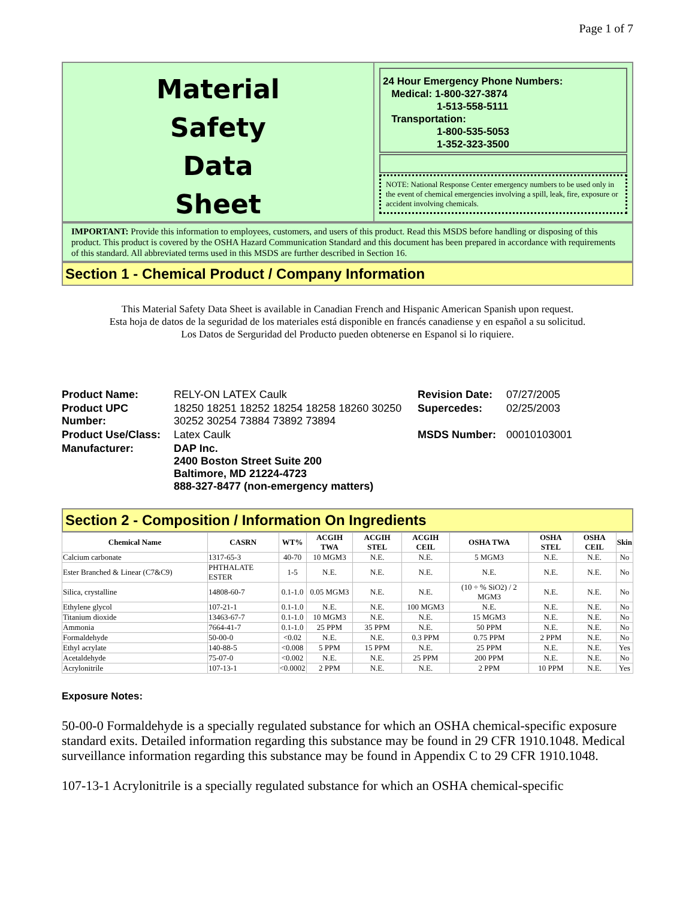Page 1 of 7
Material
Safety
Data
Sheet
24 Hour Emergency Phone Numbers:
Medical: 1-800-327-3874
1-513-558-5111
Transportation:
1-800-535-5053
1-352-323-3500
NOTE: National Response Center emergency numbers to be used only in the event of chemical emergencies involving a spill, leak, fire, exposure or accident involving chemicals.
IMPORTANT: Provide this information to employees, customers, and users of this product. Read this MSDS before handling or disposing of this product. This product is covered by the OSHA Hazard Communication Standard and this document has been prepared in accordance with requirements of this standard. All abbreviated terms used in this MSDS are further described in Section 16.
Section 1 - Chemical Product / Company Information
This Material Safety Data Sheet is available in Canadian French and Hispanic American Spanish upon request.
Esta hoja de datos de la seguridad de los materiales está disponible en francés canadiense y en español a su solicitud.
Los Datos de Serguridad del Producto pueden obtenerse en Espanol si lo riquiere.
| Product Name: | RELY-ON LATEX Caulk | Revision Date: | 07/27/2005 |
| Product UPC Number: | 18250 18251 18252 18254 18258 18260 30250 30252 30254 73884 73892 73894 | Supercedes: | 02/25/2003 |
| Product Use/Class: | Latex Caulk | MSDS Number: | 00010103001 |
| Manufacturer: | DAP Inc. 2400 Boston Street Suite 200 Baltimore, MD 21224-4723 888-327-8477 (non-emergency matters) | | |
Section 2 - Composition / Information On Ingredients
| Chemical Name | CASRN | WT% | ACGIH TWA | ACGIH STEL | ACGIH CEIL | OSHA TWA | OSHA STEL | OSHA CEIL | Skin |
| --- | --- | --- | --- | --- | --- | --- | --- | --- | --- |
| Calcium carbonate | 1317-65-3 | 40-70 | 10 MGM3 | N.E. | N.E. | 5 MGM3 | N.E. | N.E. | No |
| Ester Branched & Linear (C7&C9) | PHTHALATE ESTER | 1-5 | N.E. | N.E. | N.E. | N.E. | N.E. | N.E. | No |
| Silica, crystalline | 14808-60-7 | 0.1-1.0 | 0.05 MGM3 | N.E. | N.E. | (10 ÷ % SiO2) / 2 MGM3 | N.E. | N.E. | No |
| Ethylene glycol | 107-21-1 | 0.1-1.0 | N.E. | N.E. | 100 MGM3 | N.E. | N.E. | N.E. | No |
| Titanium dioxide | 13463-67-7 | 0.1-1.0 | 10 MGM3 | N.E. | N.E. | 15 MGM3 | N.E. | N.E. | No |
| Ammonia | 7664-41-7 | 0.1-1.0 | 25 PPM | 35 PPM | N.E. | 50 PPM | N.E. | N.E. | No |
| Formaldehyde | 50-00-0 | <0.02 | N.E. | N.E. | 0.3 PPM | 0.75 PPM | 2 PPM | N.E. | No |
| Ethyl acrylate | 140-88-5 | <0.008 | 5 PPM | 15 PPM | N.E. | 25 PPM | N.E. | N.E. | Yes |
| Acetaldehyde | 75-07-0 | <0.002 | N.E. | N.E. | 25 PPM | 200 PPM | N.E. | N.E. | No |
| Acrylonitrile | 107-13-1 | <0.0002 | 2 PPM | N.E. | N.E. | 2 PPM | 10 PPM | N.E. | Yes |
Exposure Notes:
50-00-0 Formaldehyde is a specially regulated substance for which an OSHA chemical-specific exposure standard exits. Detailed information regarding this substance may be found in 29 CFR 1910.1048. Medical surveillance information regarding this substance may be found in Appendix C to 29 CFR 1910.1048.
107-13-1 Acrylonitrile is a specially regulated substance for which an OSHA chemical-specific